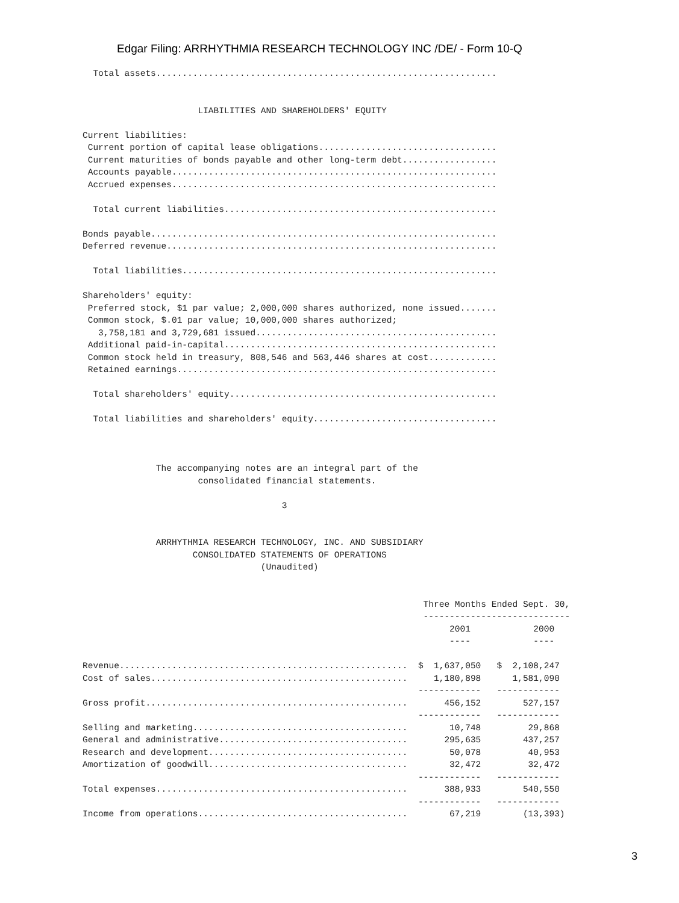Edgar Filing: ARRHYTHMIA RESEARCH TECHNOLOGY INC /DE/ - Form 10-Q
  Total assets.................................................................


                      LIABILITIES AND SHAREHOLDERS' EQUITY

Current liabilities:
 Current portion of capital lease obligations..................................
 Current maturities of bonds payable and other long-term debt..................
 Accounts payable..............................................................
 Accrued expenses..............................................................

  Total current liabilities....................................................

Bonds payable..................................................................
Deferred revenue...............................................................

  Total liabilities............................................................

Shareholders' equity:
 Preferred stock, $1 par value; 2,000,000 shares authorized, none issued.......
 Common stock, $.01 par value; 10,000,000 shares authorized;
   3,758,181 and 3,729,681 issued..............................................
 Additional paid-in-capital....................................................
 Common stock held in treasury, 808,546 and 563,446 shares at cost.............
 Retained earnings.............................................................

  Total shareholders' equity...................................................

  Total liabilities and shareholders' equity...................................



              The accompanying notes are an integral part of the
                      consolidated financial statements.

                                      3


              ARRHYTHMIA RESEARCH TECHNOLOGY, INC. AND SUBSIDIARY
                     CONSOLIDATED STATEMENTS OF OPERATIONS
                                  (Unaudited)


                                                                 Three Months Ended Sept. 30,
                                                                 ----------------------------
                                                                      2001            2000
                                                                      ----            ----

Revenue.......................................................  $  1,637,050   $  2,108,247
Cost of sales.................................................     1,180,898      1,581,090
                                                                ------------   ------------
Gross profit..................................................       456,152        527,157
                                                                ------------   ------------
Selling and marketing.........................................        10,748         29,868
General and administrative....................................       295,635        437,257
Research and development......................................        50,078         40,953
Amortization of goodwill......................................        32,472         32,472
                                                                ------------   ------------
Total expenses................................................       388,933        540,550
                                                                ------------   ------------
Income from operations........................................        67,219        (13,393)
3